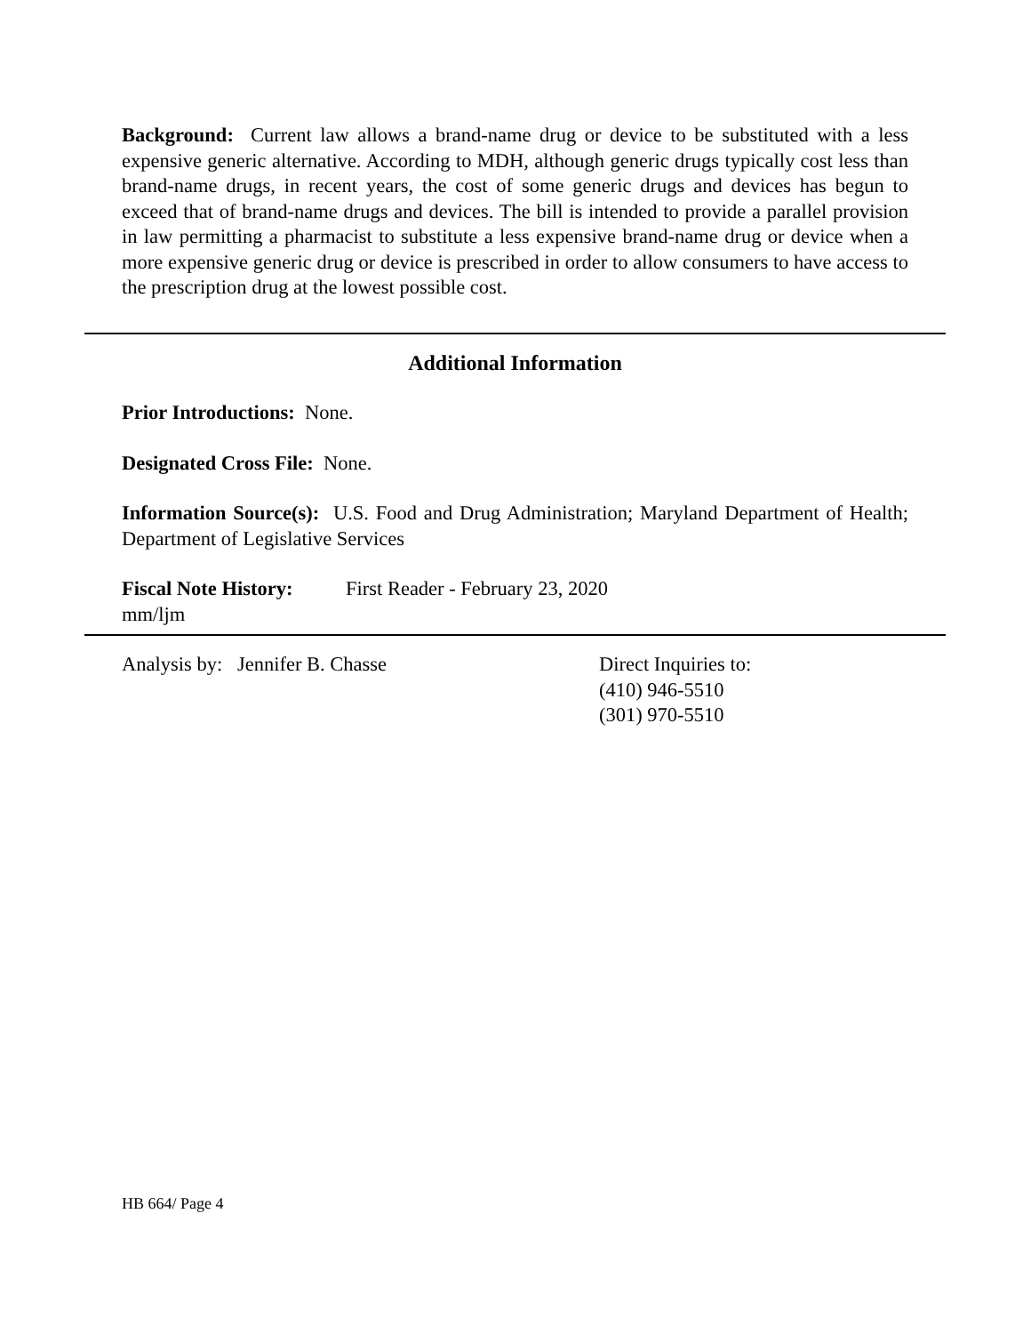Background: Current law allows a brand-name drug or device to be substituted with a less expensive generic alternative. According to MDH, although generic drugs typically cost less than brand-name drugs, in recent years, the cost of some generic drugs and devices has begun to exceed that of brand-name drugs and devices. The bill is intended to provide a parallel provision in law permitting a pharmacist to substitute a less expensive brand-name drug or device when a more expensive generic drug or device is prescribed in order to allow consumers to have access to the prescription drug at the lowest possible cost.
Additional Information
Prior Introductions: None.
Designated Cross File: None.
Information Source(s): U.S. Food and Drug Administration; Maryland Department of Health; Department of Legislative Services
Fiscal Note History:
First Reader - February 23, 2020
mm/ljm
Analysis by: Jennifer B. Chasse Direct Inquiries to:
(410) 946-5510
(301) 970-5510
HB 664/ Page 4